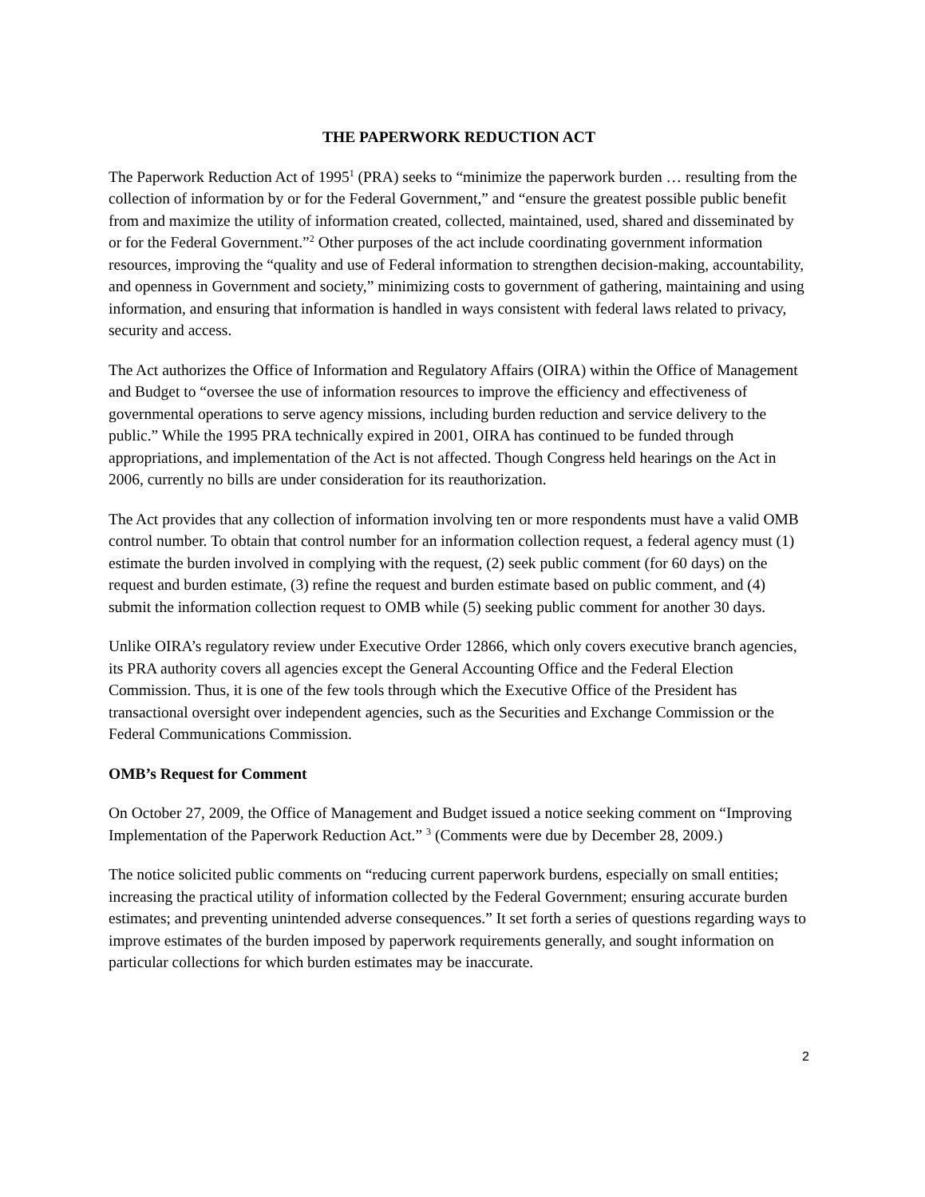THE PAPERWORK REDUCTION ACT
The Paperwork Reduction Act of 1995<sup>1</sup> (PRA) seeks to “minimize the paperwork burden … resulting from the collection of information by or for the Federal Government,” and “ensure the greatest possible public benefit from and maximize the utility of information created, collected, maintained, used, shared and disseminated by or for the Federal Government.”<sup>2</sup> Other purposes of the act include coordinating government information resources, improving the “quality and use of Federal information to strengthen decision-making, accountability, and openness in Government and society,” minimizing costs to government of gathering, maintaining and using information, and ensuring that information is handled in ways consistent with federal laws related to privacy, security and access.
The Act authorizes the Office of Information and Regulatory Affairs (OIRA) within the Office of Management and Budget to “oversee the use of information resources to improve the efficiency and effectiveness of governmental operations to serve agency missions, including burden reduction and service delivery to the public.” While the 1995 PRA technically expired in 2001, OIRA has continued to be funded through appropriations, and implementation of the Act is not affected. Though Congress held hearings on the Act in 2006, currently no bills are under consideration for its reauthorization.
The Act provides that any collection of information involving ten or more respondents must have a valid OMB control number. To obtain that control number for an information collection request, a federal agency must (1) estimate the burden involved in complying with the request, (2) seek public comment (for 60 days) on the request and burden estimate, (3) refine the request and burden estimate based on public comment, and (4) submit the information collection request to OMB while (5) seeking public comment for another 30 days.
Unlike OIRA’s regulatory review under Executive Order 12866, which only covers executive branch agencies, its PRA authority covers all agencies except the General Accounting Office and the Federal Election Commission. Thus, it is one of the few tools through which the Executive Office of the President has transactional oversight over independent agencies, such as the Securities and Exchange Commission or the Federal Communications Commission.
OMB’s Request for Comment
On October 27, 2009, the Office of Management and Budget issued a notice seeking comment on “Improving Implementation of the Paperwork Reduction Act.” <sup>3</sup> (Comments were due by December 28, 2009.)
The notice solicited public comments on “reducing current paperwork burdens, especially on small entities; increasing the practical utility of information collected by the Federal Government; ensuring accurate burden estimates; and preventing unintended adverse consequences.” It set forth a series of questions regarding ways to improve estimates of the burden imposed by paperwork requirements generally, and sought information on particular collections for which burden estimates may be inaccurate.
2